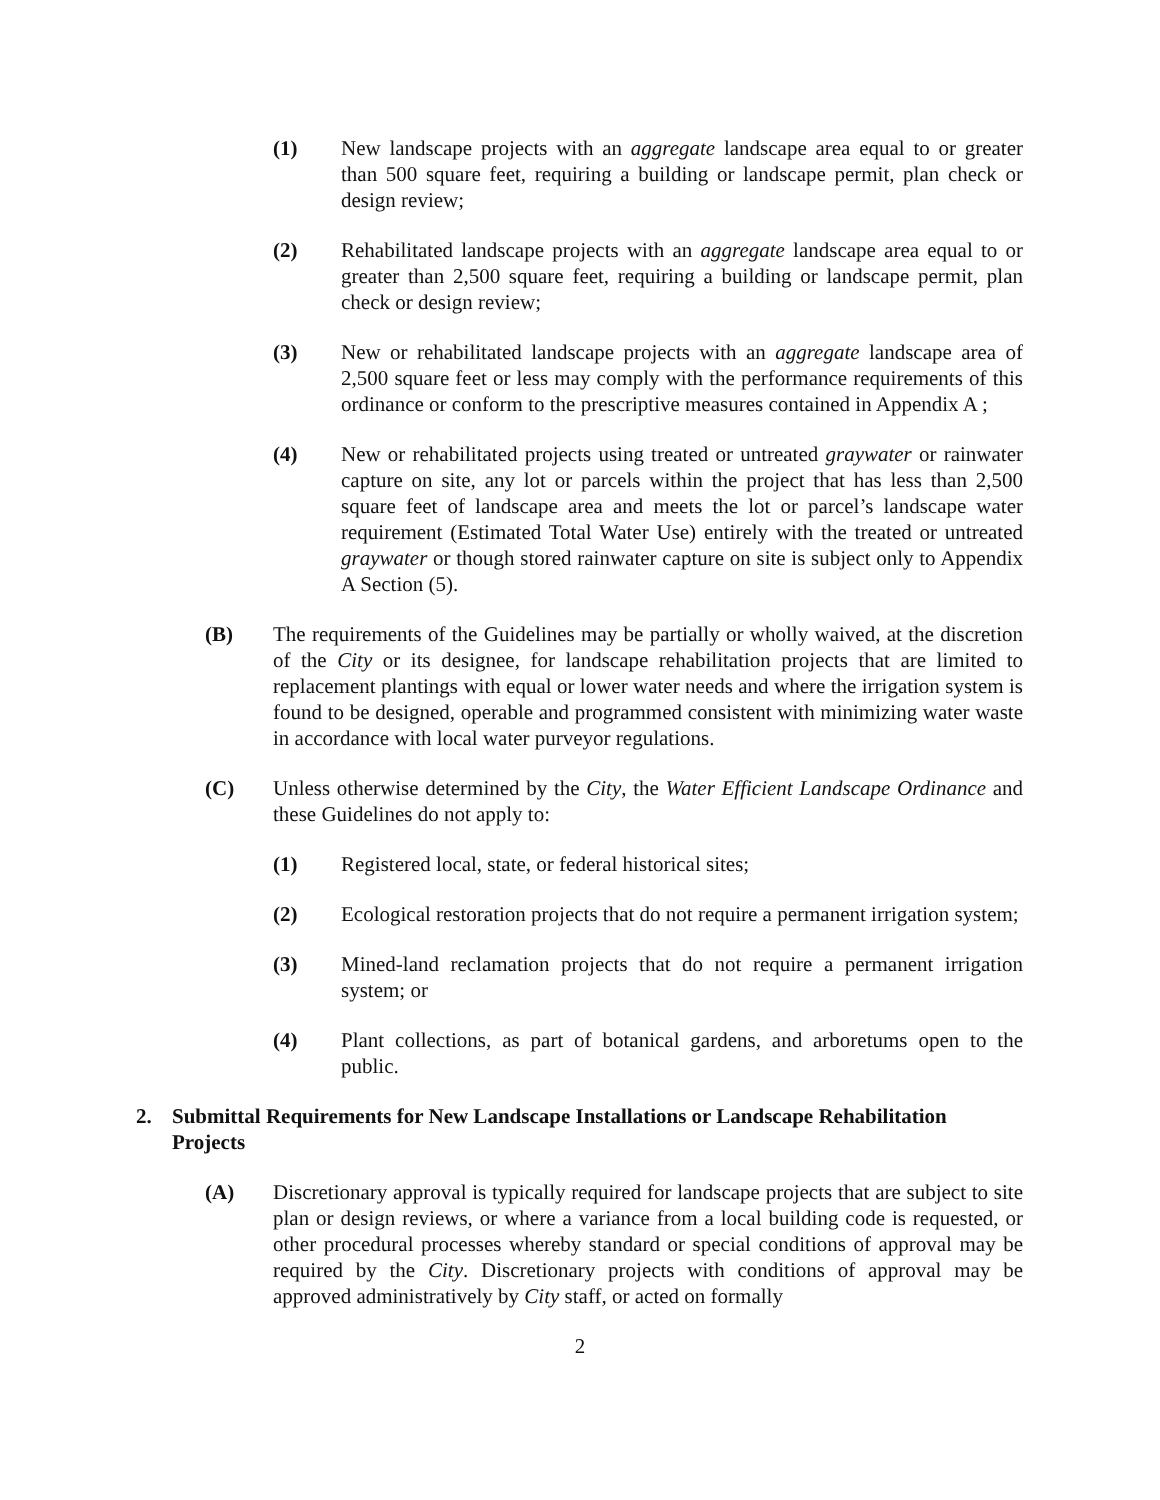(1) New landscape projects with an aggregate landscape area equal to or greater than 500 square feet, requiring a building or landscape permit, plan check or design review;
(2) Rehabilitated landscape projects with an aggregate landscape area equal to or greater than 2,500 square feet, requiring a building or landscape permit, plan check or design review;
(3) New or rehabilitated landscape projects with an aggregate landscape area of 2,500 square feet or less may comply with the performance requirements of this ordinance or conform to the prescriptive measures contained in Appendix A ;
(4) New or rehabilitated projects using treated or untreated graywater or rainwater capture on site, any lot or parcels within the project that has less than 2,500 square feet of landscape area and meets the lot or parcel’s landscape water requirement (Estimated Total Water Use) entirely with the treated or untreated graywater or though stored rainwater capture on site is subject only to Appendix A Section (5).
(B) The requirements of the Guidelines may be partially or wholly waived, at the discretion of the City or its designee, for landscape rehabilitation projects that are limited to replacement plantings with equal or lower water needs and where the irrigation system is found to be designed, operable and programmed consistent with minimizing water waste in accordance with local water purveyor regulations.
(C) Unless otherwise determined by the City, the Water Efficient Landscape Ordinance and these Guidelines do not apply to:
(1) Registered local, state, or federal historical sites;
(2) Ecological restoration projects that do not require a permanent irrigation system;
(3) Mined-land reclamation projects that do not require a permanent irrigation system; or
(4) Plant collections, as part of botanical gardens, and arboretums open to the public.
2. Submittal Requirements for New Landscape Installations or Landscape Rehabilitation Projects
(A) Discretionary approval is typically required for landscape projects that are subject to site plan or design reviews, or where a variance from a local building code is requested, or other procedural processes whereby standard or special conditions of approval may be required by the City. Discretionary projects with conditions of approval may be approved administratively by City staff, or acted on formally
2